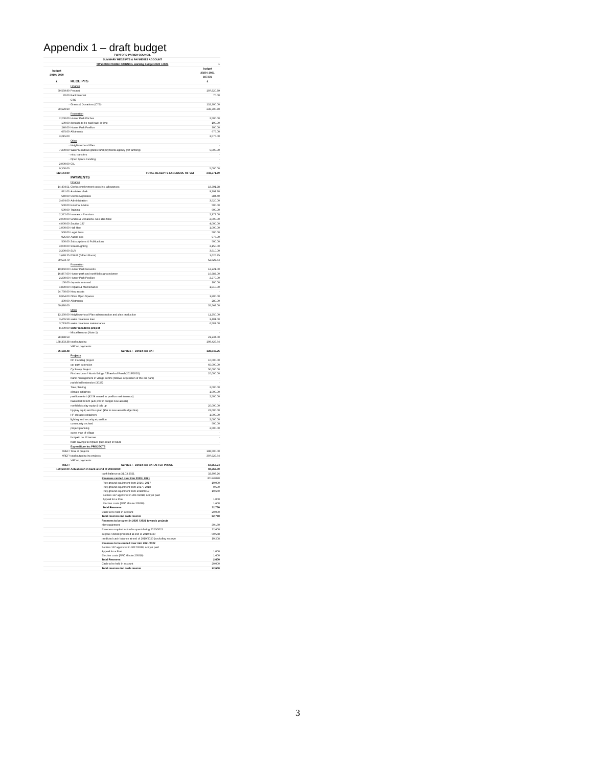Appendix 1 – draft budget
| | TWYFORD PARISH COUNCIL | |
| | SUMMARY RECEIPTS & PAYMENTS ACCOUNT | |
| | TWYFORD PARISH COUNCIL working budget 2020 / 2021 | 1 |
| budget 2019 / 2020 | | budget 2020 / 2021 107.5% |
| £ | RECEIPTS | £ |
| | Finance | |
| 99,559.90 | Precept | 107,920.89 |
| 70.00 | Bank Interest | 70.00 |
| - | CTS | |
| - | Grants & Donations (CTS) | 132,700.00 |
| 99,629.90 | | 239,790.89 |
| | Recreation | |
| 2,200.00 | Hunter Park Pitches | 2,500.00 |
| 100.00 | deposits to be paid back in time | 100.00 |
| 240.00 | Hunter Park Pavilion | 300.00 |
| 675.00 | Allotments | 675.00 |
| 3,215.00 | | 3,575.00 |
| | Other | |
| - | Neighbourhood Plan | - |
| 7,300.00 | Water Meadows grants rural payments agency (for farming) | 5,000.00 |
| - | misc transfers | - |
| - | Open Space Funding | - |
| 2,000.00 | CIL | - |
| 9,300.00 | | 5,000.00 |
| 112,144.90 | TOTAL RECEIPTS EXCLUSIVE OF VAT | 248,371.89 |
| | PAYMENTS | |
| | Finance | |
| 14,404.51 | Clerk's employment costs inc. allowances | 18,391.78 |
| 831.03 | Assistant clerk | 9,291.20 |
| 540.00 | Clerk's Expenses | 384.40 |
| 3,474.00 | Administration | 3,520.00 |
| 500.00 | External Advice | 500.00 |
| 500.00 | Training | 500.00 |
| 2,372.00 | Insurance Premium | 2,372.00 |
| 2,000.00 | Grants & Donations. See also Misc | 2,000.00 |
| 4,000.00 | Section 137 | 4,000.00 |
| 1,000.00 | Hall Hire | 1,000.00 |
| 500.00 | Legal Fees | 500.00 |
| 925.00 | Audit Fees | 975.00 |
| 500.00 | Subscriptions & Publications | 500.00 |
| 3,000.00 | Street Lighting | 3,150.00 |
| 3,300.00 | SLR | 3,910.00 |
| 1,688.25 | PWLB (Gilbert Room) | 1,625.25 |
| 39,534.79 | | 52,627.64 |
| | Recreation | |
| 10,850.00 | Hunter Park Grounds | 12,221.00 |
| 16,867.00 | Hunter park and northfields groundsmen | 16,987.00 |
| 2,230.00 | Hunter Park Pavilion | 2,270.00 |
| 100.00 | deposits returned | 100.00 |
| 4,890.00 | Repairs & Maintenance | 1,910.00 |
| 24,750.00 | New assets | - |
| 9,964.00 | Other Open Spaces | 1,900.00 |
| 200.00 | Allotments | 280.00 |
| 69,880.00 | | 35,568.00 |
| | Other | |
| 13,250.00 | Neighbourhood Plan administration and plan production | 11,250.00 |
| 3,455.59 | water meadows loan | 3,401.00 |
| 3,783.00 | water meadows maintenance | 6,583.00 |
| 8,400.00 | water meadows project | - |
| - | Miscellaneous (Note 1) | - |
| 28,888.59 | | 21,234.00 |
| 138,303.38 | total outgoing | 109,429.64 |
| | VAT on payments | |
| - 26,158.48 | Surplus / - Deficit exc VAT | 138,942.26 |
| | Projects | |
| | NP Flooding project | 10,000.00 |
| | car park extension | 65,000.00 |
| | Cycleway Project | 50,000.00 |
| | Finches Lane / Norris Bridge / Shawford Road (2019/2020) | 20,000.00 |
| | traffic management in village centre (follows acquisition of the car park) | - |
| | parish hall extension (2023) | - |
| | Tree planting | 2,000.00 |
| | climate initiatives | 1,000.00 |
| | pavilion refurb (£2.5k moved to pavilion maintenance) | 2,500.00 |
| | basketball refurb (£20,000 in budget new assets) | - |
| | northfields play equip & tidy up | 20,000.00 |
| | hp play equip and bus plan (£5k in new asset budget line) | 22,000.00 |
| | HP storage containers | 1,000.00 |
| | lighting and security at pavilion | 2,000.00 |
| | community orchard | 500.00 |
| | project planning | 2,500.00 |
| | super map of village | - |
| | footpath no 12 tarmac | - |
| | build savings to replace play equip in future | - |
| | Expenditure inc PROJECTS | |
| #REF! | Total of projects | 198,500.00 |
| #REF! | total outgoing inc projects | 307,929.64 |
| | VAT on payments | |
| #REF! | Surplus / - Deficit exc VAT AFTER PROJE | - 59,557.74 |
| 130,602.00 | Actual cash in bank at end of 2019/2020 | 92,366.00 |
| | bank balance at 31.03.2021 | 32,808.26 |
| | Reserves carried over into 2020 / 2021 | 2019/2020 |
| | Play ground equipment from 2016 / 2017 Play ground equipment from 2017 / 2018 Play ground equipment from 2018/2019 Section 137 approved in 2017/2018, not yet paid Appeal for a Peal Election costs (FPC Minute 205/18) Total Reserves | 10,000 9,500 10,650 1,000 1,600 32,750 |
| | Cash to be held in account | 20,000 |
| | Total reserves inc cash reserve | 52,750 |
| | Reserves to be spent in 2020 / 2021 towards projects play equipment | 30,150 |
| | Reserves required not to be spent during 2020/2021 | 22,600 |
| | surplus / deficit predicted at end of 2019/2020 | - 59,558 |
| | predicted cash balance at end of 2019/2020 (excluding reserve | 10,208 |
| | Reserves to be carried over into 2021/2022 Section 137 approved in 2017/2018, not yet paid Appeal for a Peal Election costs (FPC Minute 205/18) Total Reserves | 1,000 1,600 2,600 |
| | Cash to be held in account | 20,000 |
| | Total reserves inc cash reserve | 22,600 |
3